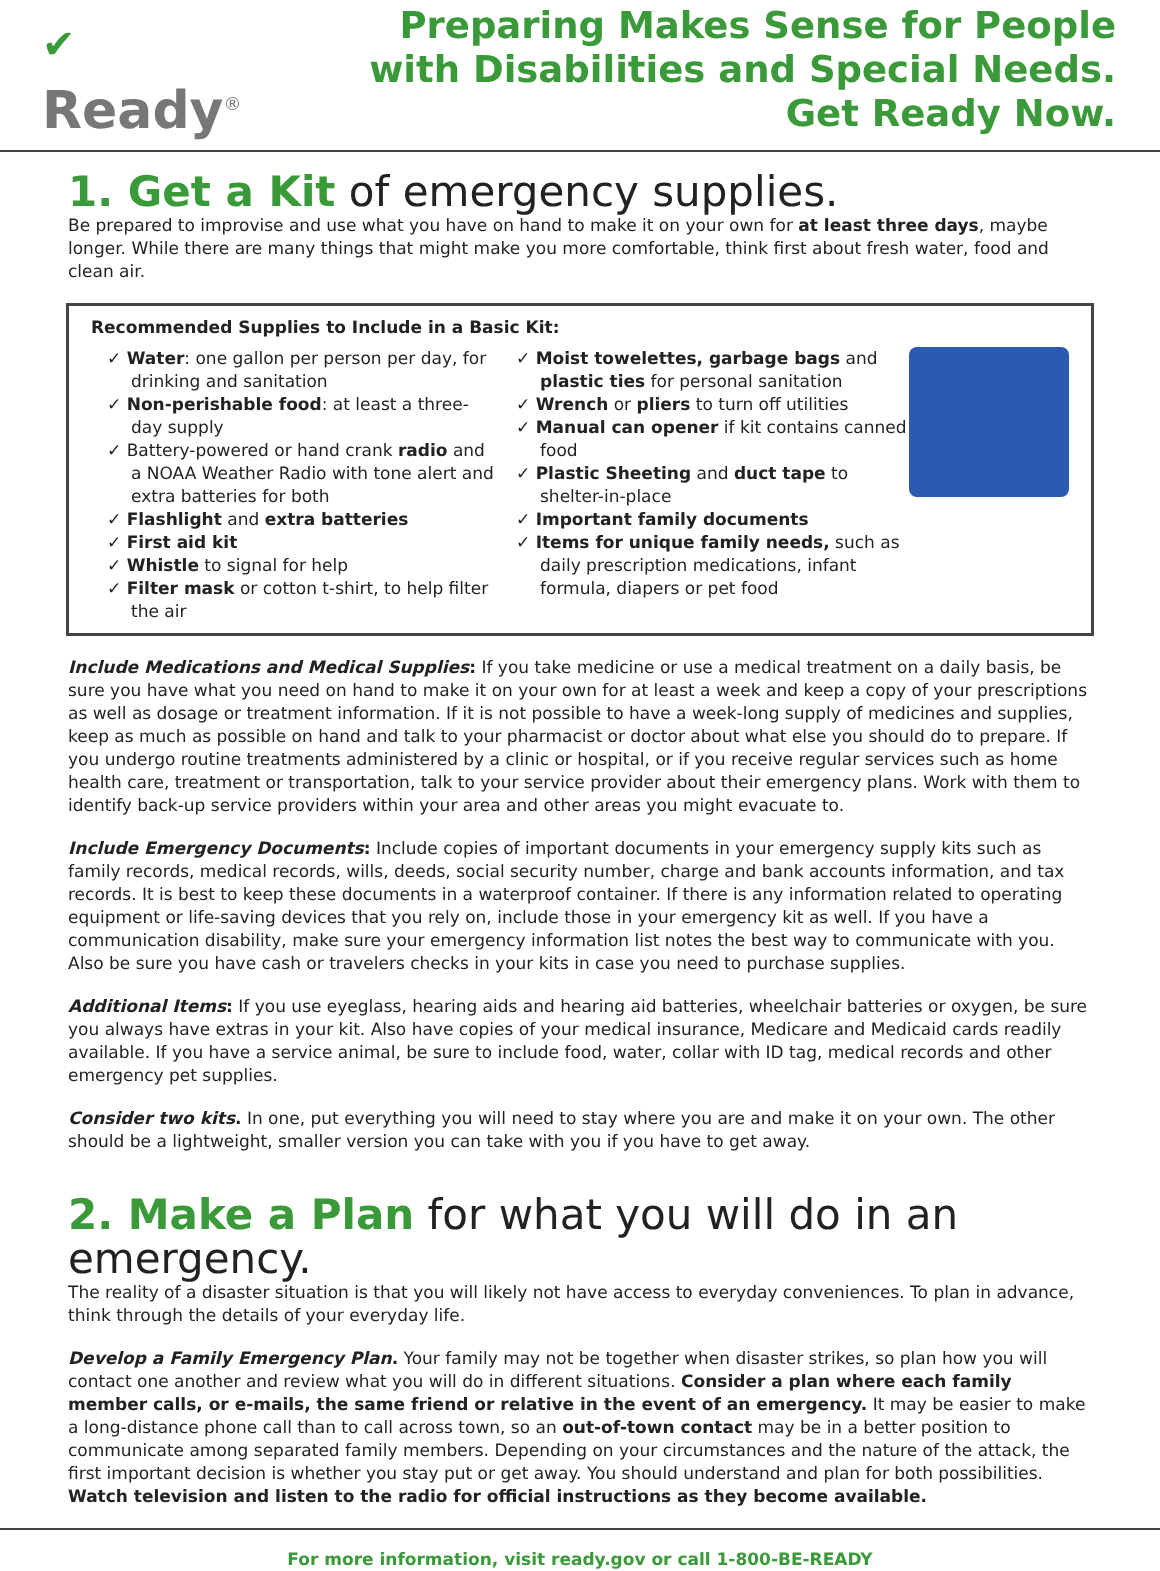✔
Ready<sup>®</sup>
Preparing Makes Sense for People with Disabilities and Special Needs. Get Ready Now.
1. Get a Kit of emergency supplies.
Be prepared to improvise and use what you have on hand to make it on your own for at least three days, maybe longer. While there are many things that might make you more comfortable, think first about fresh water, food and clean air.
Recommended Supplies to Include in a Basic Kit:
✓ Water: one gallon per person per day, for drinking and sanitation
✓ Non-perishable food: at least a three-day supply
✓ Battery-powered or hand crank radio and a NOAA Weather Radio with tone alert and extra batteries for both
✓ Flashlight and extra batteries
✓ First aid kit
✓ Whistle to signal for help
✓ Filter mask or cotton t-shirt, to help filter the air
✓ Moist towelettes, garbage bags and plastic ties for personal sanitation
✓ Wrench or pliers to turn off utilities
✓ Manual can opener if kit contains canned food
✓ Plastic Sheeting and duct tape to shelter-in-place
✓ Important family documents
✓ Items for unique family needs, such as daily prescription medications, infant formula, diapers or pet food
Include Medications and Medical Supplies: If you take medicine or use a medical treatment on a daily basis, be sure you have what you need on hand to make it on your own for at least a week and keep a copy of your prescriptions as well as dosage or treatment information. If it is not possible to have a week-long supply of medicines and supplies, keep as much as possible on hand and talk to your pharmacist or doctor about what else you should do to prepare. If you undergo routine treatments administered by a clinic or hospital, or if you receive regular services such as home health care, treatment or transportation, talk to your service provider about their emergency plans. Work with them to identify back-up service providers within your area and other areas you might evacuate to.
Include Emergency Documents: Include copies of important documents in your emergency supply kits such as family records, medical records, wills, deeds, social security number, charge and bank accounts information, and tax records. It is best to keep these documents in a waterproof container. If there is any information related to operating equipment or life-saving devices that you rely on, include those in your emergency kit as well. If you have a communication disability, make sure your emergency information list notes the best way to communicate with you. Also be sure you have cash or travelers checks in your kits in case you need to purchase supplies.
Additional Items: If you use eyeglass, hearing aids and hearing aid batteries, wheelchair batteries or oxygen, be sure you always have extras in your kit. Also have copies of your medical insurance, Medicare and Medicaid cards readily available. If you have a service animal, be sure to include food, water, collar with ID tag, medical records and other emergency pet supplies.
Consider two kits. In one, put everything you will need to stay where you are and make it on your own. The other should be a lightweight, smaller version you can take with you if you have to get away.
2. Make a Plan for what you will do in an emergency.
The reality of a disaster situation is that you will likely not have access to everyday conveniences. To plan in advance, think through the details of your everyday life.
Develop a Family Emergency Plan. Your family may not be together when disaster strikes, so plan how you will contact one another and review what you will do in different situations. Consider a plan where each family member calls, or e-mails, the same friend or relative in the event of an emergency. It may be easier to make a long-distance phone call than to call across town, so an out-of-town contact may be in a better position to communicate among separated family members. Depending on your circumstances and the nature of the attack, the first important decision is whether you stay put or get away. You should understand and plan for both possibilities. Watch television and listen to the radio for official instructions as they become available.
For more information, visit ready.gov or call 1-800-BE-READY